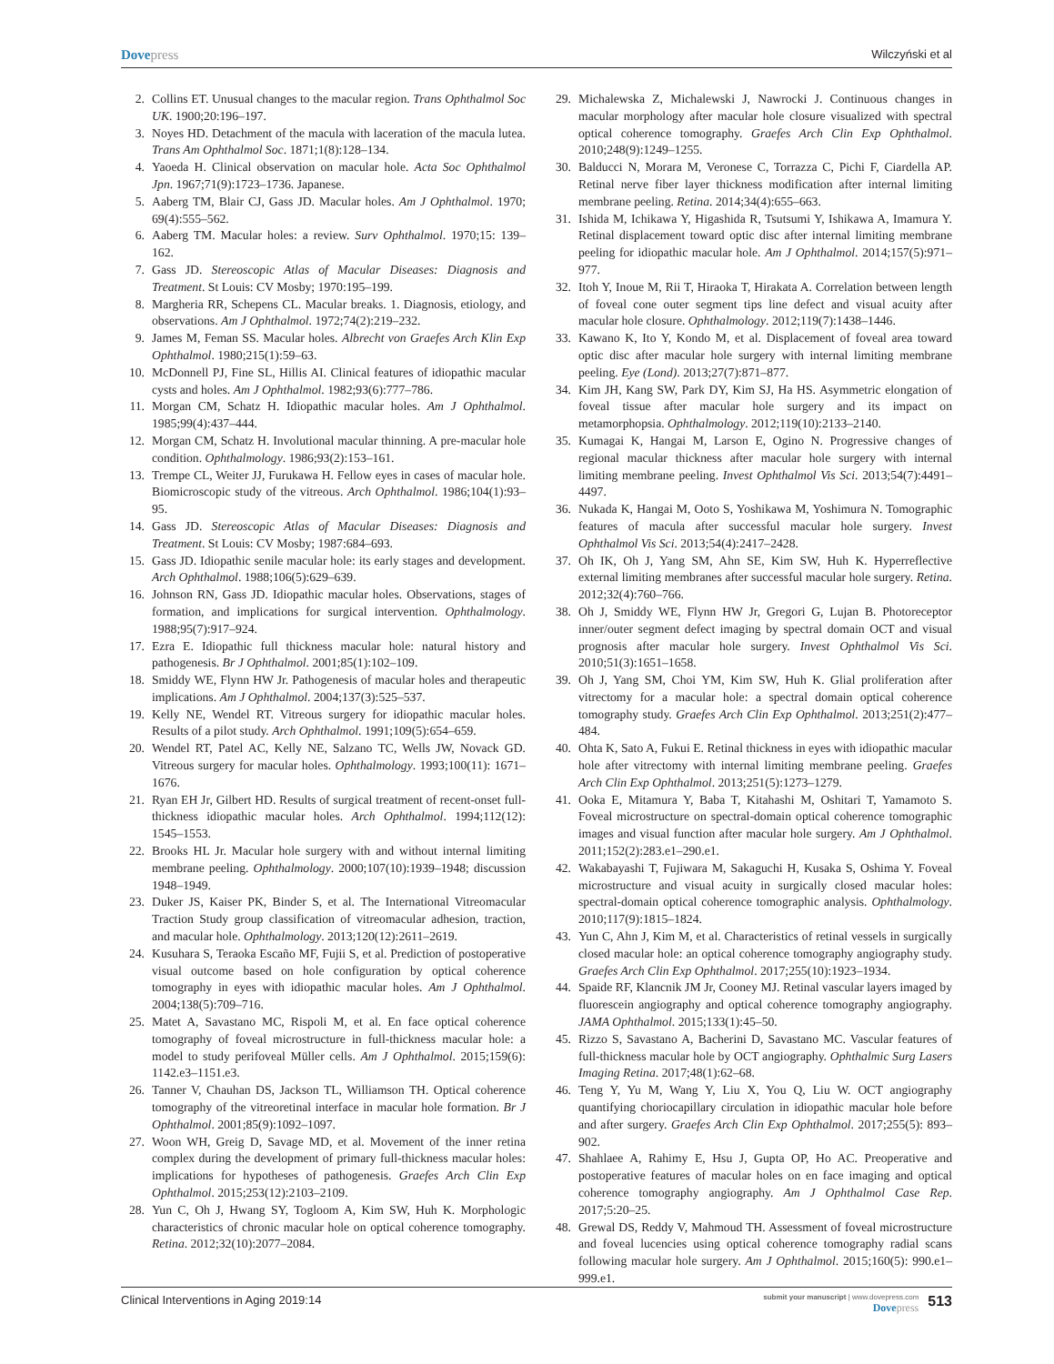Dovepress Wilczyński et al
2. Collins ET. Unusual changes to the macular region. Trans Ophthalmol Soc UK. 1900;20:196–197.
3. Noyes HD. Detachment of the macula with laceration of the macula lutea. Trans Am Ophthalmol Soc. 1871;1(8):128–134.
4. Yaoeda H. Clinical observation on macular hole. Acta Soc Ophthalmol Jpn. 1967;71(9):1723–1736. Japanese.
5. Aaberg TM, Blair CJ, Gass JD. Macular holes. Am J Ophthalmol. 1970; 69(4):555–562.
6. Aaberg TM. Macular holes: a review. Surv Ophthalmol. 1970;15: 139–162.
7. Gass JD. Stereoscopic Atlas of Macular Diseases: Diagnosis and Treatment. St Louis: CV Mosby; 1970:195–199.
8. Margheria RR, Schepens CL. Macular breaks. 1. Diagnosis, etiology, and observations. Am J Ophthalmol. 1972;74(2):219–232.
9. James M, Feman SS. Macular holes. Albrecht von Graefes Arch Klin Exp Ophthalmol. 1980;215(1):59–63.
10. McDonnell PJ, Fine SL, Hillis AI. Clinical features of idiopathic macular cysts and holes. Am J Ophthalmol. 1982;93(6):777–786.
11. Morgan CM, Schatz H. Idiopathic macular holes. Am J Ophthalmol. 1985;99(4):437–444.
12. Morgan CM, Schatz H. Involutional macular thinning. A pre-macular hole condition. Ophthalmology. 1986;93(2):153–161.
13. Trempe CL, Weiter JJ, Furukawa H. Fellow eyes in cases of macular hole. Biomicroscopic study of the vitreous. Arch Ophthalmol. 1986;104(1):93–95.
14. Gass JD. Stereoscopic Atlas of Macular Diseases: Diagnosis and Treatment. St Louis: CV Mosby; 1987:684–693.
15. Gass JD. Idiopathic senile macular hole: its early stages and development. Arch Ophthalmol. 1988;106(5):629–639.
16. Johnson RN, Gass JD. Idiopathic macular holes. Observations, stages of formation, and implications for surgical intervention. Ophthalmology. 1988;95(7):917–924.
17. Ezra E. Idiopathic full thickness macular hole: natural history and pathogenesis. Br J Ophthalmol. 2001;85(1):102–109.
18. Smiddy WE, Flynn HW Jr. Pathogenesis of macular holes and therapeutic implications. Am J Ophthalmol. 2004;137(3):525–537.
19. Kelly NE, Wendel RT. Vitreous surgery for idiopathic macular holes. Results of a pilot study. Arch Ophthalmol. 1991;109(5):654–659.
20. Wendel RT, Patel AC, Kelly NE, Salzano TC, Wells JW, Novack GD. Vitreous surgery for macular holes. Ophthalmology. 1993;100(11): 1671–1676.
21. Ryan EH Jr, Gilbert HD. Results of surgical treatment of recent-onset full-thickness idiopathic macular holes. Arch Ophthalmol. 1994;112(12): 1545–1553.
22. Brooks HL Jr. Macular hole surgery with and without internal limiting membrane peeling. Ophthalmology. 2000;107(10):1939–1948; discussion 1948–1949.
23. Duker JS, Kaiser PK, Binder S, et al. The International Vitreomacular Traction Study group classification of vitreomacular adhesion, traction, and macular hole. Ophthalmology. 2013;120(12):2611–2619.
24. Kusuhara S, Teraoka Escaño MF, Fujii S, et al. Prediction of postoperative visual outcome based on hole configuration by optical coherence tomography in eyes with idiopathic macular holes. Am J Ophthalmol. 2004;138(5):709–716.
25. Matet A, Savastano MC, Rispoli M, et al. En face optical coherence tomography of foveal microstructure in full-thickness macular hole: a model to study perifoveal Müller cells. Am J Ophthalmol. 2015;159(6): 1142.e3–1151.e3.
26. Tanner V, Chauhan DS, Jackson TL, Williamson TH. Optical coherence tomography of the vitreoretinal interface in macular hole formation. Br J Ophthalmol. 2001;85(9):1092–1097.
27. Woon WH, Greig D, Savage MD, et al. Movement of the inner retina complex during the development of primary full-thickness macular holes: implications for hypotheses of pathogenesis. Graefes Arch Clin Exp Ophthalmol. 2015;253(12):2103–2109.
28. Yun C, Oh J, Hwang SY, Togloom A, Kim SW, Huh K. Morphologic characteristics of chronic macular hole on optical coherence tomography. Retina. 2012;32(10):2077–2084.
29. Michalewska Z, Michalewski J, Nawrocki J. Continuous changes in macular morphology after macular hole closure visualized with spectral optical coherence tomography. Graefes Arch Clin Exp Ophthalmol. 2010;248(9):1249–1255.
30. Balducci N, Morara M, Veronese C, Torrazza C, Pichi F, Ciardella AP. Retinal nerve fiber layer thickness modification after internal limiting membrane peeling. Retina. 2014;34(4):655–663.
31. Ishida M, Ichikawa Y, Higashida R, Tsutsumi Y, Ishikawa A, Imamura Y. Retinal displacement toward optic disc after internal limiting membrane peeling for idiopathic macular hole. Am J Ophthalmol. 2014;157(5):971–977.
32. Itoh Y, Inoue M, Rii T, Hiraoka T, Hirakata A. Correlation between length of foveal cone outer segment tips line defect and visual acuity after macular hole closure. Ophthalmology. 2012;119(7):1438–1446.
33. Kawano K, Ito Y, Kondo M, et al. Displacement of foveal area toward optic disc after macular hole surgery with internal limiting membrane peeling. Eye (Lond). 2013;27(7):871–877.
34. Kim JH, Kang SW, Park DY, Kim SJ, Ha HS. Asymmetric elongation of foveal tissue after macular hole surgery and its impact on metamorphopsia. Ophthalmology. 2012;119(10):2133–2140.
35. Kumagai K, Hangai M, Larson E, Ogino N. Progressive changes of regional macular thickness after macular hole surgery with internal limiting membrane peeling. Invest Ophthalmol Vis Sci. 2013;54(7):4491–4497.
36. Nukada K, Hangai M, Ooto S, Yoshikawa M, Yoshimura N. Tomographic features of macula after successful macular hole surgery. Invest Ophthalmol Vis Sci. 2013;54(4):2417–2428.
37. Oh IK, Oh J, Yang SM, Ahn SE, Kim SW, Huh K. Hyperreflective external limiting membranes after successful macular hole surgery. Retina. 2012;32(4):760–766.
38. Oh J, Smiddy WE, Flynn HW Jr, Gregori G, Lujan B. Photoreceptor inner/outer segment defect imaging by spectral domain OCT and visual prognosis after macular hole surgery. Invest Ophthalmol Vis Sci. 2010;51(3):1651–1658.
39. Oh J, Yang SM, Choi YM, Kim SW, Huh K. Glial proliferation after vitrectomy for a macular hole: a spectral domain optical coherence tomography study. Graefes Arch Clin Exp Ophthalmol. 2013;251(2):477–484.
40. Ohta K, Sato A, Fukui E. Retinal thickness in eyes with idiopathic macular hole after vitrectomy with internal limiting membrane peeling. Graefes Arch Clin Exp Ophthalmol. 2013;251(5):1273–1279.
41. Ooka E, Mitamura Y, Baba T, Kitahashi M, Oshitari T, Yamamoto S. Foveal microstructure on spectral-domain optical coherence tomographic images and visual function after macular hole surgery. Am J Ophthalmol. 2011;152(2):283.e1–290.e1.
42. Wakabayashi T, Fujiwara M, Sakaguchi H, Kusaka S, Oshima Y. Foveal microstructure and visual acuity in surgically closed macular holes: spectral-domain optical coherence tomographic analysis. Ophthalmology. 2010;117(9):1815–1824.
43. Yun C, Ahn J, Kim M, et al. Characteristics of retinal vessels in surgically closed macular hole: an optical coherence tomography angiography study. Graefes Arch Clin Exp Ophthalmol. 2017;255(10):1923–1934.
44. Spaide RF, Klancnik JM Jr, Cooney MJ. Retinal vascular layers imaged by fluorescein angiography and optical coherence tomography angiography. JAMA Ophthalmol. 2015;133(1):45–50.
45. Rizzo S, Savastano A, Bacherini D, Savastano MC. Vascular features of full-thickness macular hole by OCT angiography. Ophthalmic Surg Lasers Imaging Retina. 2017;48(1):62–68.
46. Teng Y, Yu M, Wang Y, Liu X, You Q, Liu W. OCT angiography quantifying choriocapillary circulation in idiopathic macular hole before and after surgery. Graefes Arch Clin Exp Ophthalmol. 2017;255(5): 893–902.
47. Shahlaee A, Rahimy E, Hsu J, Gupta OP, Ho AC. Preoperative and postoperative features of macular holes on en face imaging and optical coherence tomography angiography. Am J Ophthalmol Case Rep. 2017;5:20–25.
48. Grewal DS, Reddy V, Mahmoud TH. Assessment of foveal microstructure and foveal lucencies using optical coherence tomography radial scans following macular hole surgery. Am J Ophthalmol. 2015;160(5): 990.e1–999.e1.
Clinical Interventions in Aging 2019:14 submit your manuscript | www.dovepress.com
Dovepress 513